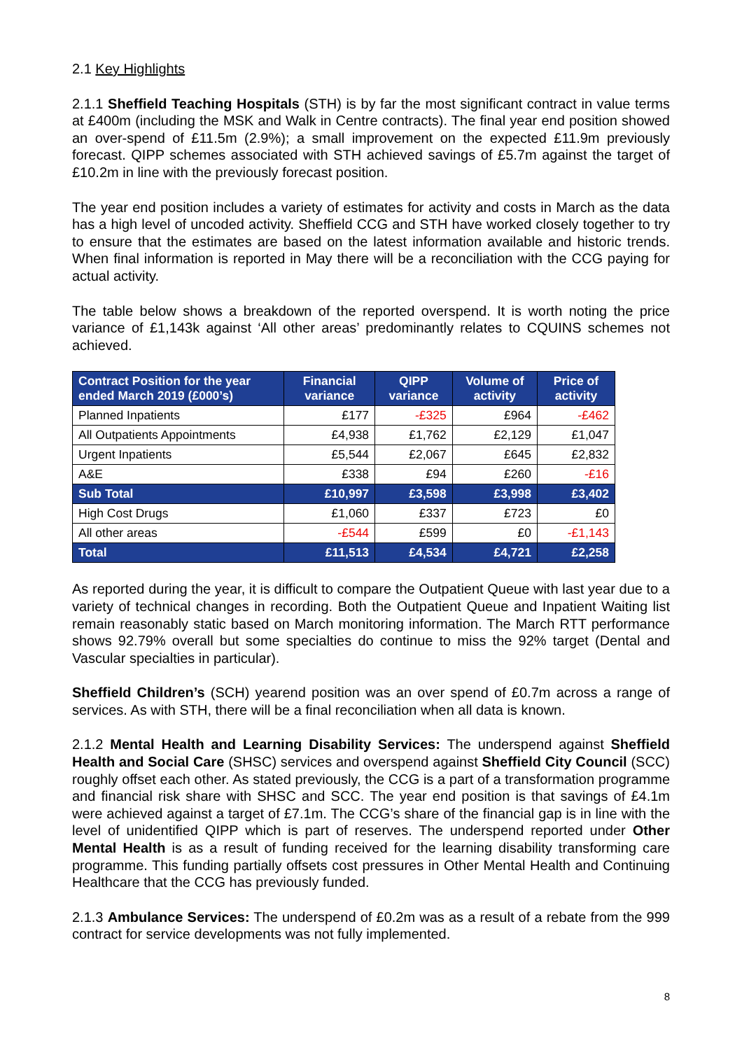2.1 Key Highlights
2.1.1 Sheffield Teaching Hospitals (STH) is by far the most significant contract in value terms at £400m (including the MSK and Walk in Centre contracts). The final year end position showed an over-spend of £11.5m (2.9%); a small improvement on the expected £11.9m previously forecast. QIPP schemes associated with STH achieved savings of £5.7m against the target of £10.2m in line with the previously forecast position.
The year end position includes a variety of estimates for activity and costs in March as the data has a high level of uncoded activity. Sheffield CCG and STH have worked closely together to try to ensure that the estimates are based on the latest information available and historic trends. When final information is reported in May there will be a reconciliation with the CCG paying for actual activity.
The table below shows a breakdown of the reported overspend. It is worth noting the price variance of £1,143k against ‘All other areas’ predominantly relates to CQUINS schemes not achieved.
| Contract Position for the year ended March 2019 (£000’s) | Financial variance | QIPP variance | Volume of activity | Price of activity |
| --- | --- | --- | --- | --- |
| Planned Inpatients | £177 | -£325 | £964 | -£462 |
| All Outpatients Appointments | £4,938 | £1,762 | £2,129 | £1,047 |
| Urgent Inpatients | £5,544 | £2,067 | £645 | £2,832 |
| A&E | £338 | £94 | £260 | -£16 |
| Sub Total | £10,997 | £3,598 | £3,998 | £3,402 |
| High Cost Drugs | £1,060 | £337 | £723 | £0 |
| All other areas | -£544 | £599 | £0 | -£1,143 |
| Total | £11,513 | £4,534 | £4,721 | £2,258 |
As reported during the year, it is difficult to compare the Outpatient Queue with last year due to a variety of technical changes in recording. Both the Outpatient Queue and Inpatient Waiting list remain reasonably static based on March monitoring information. The March RTT performance shows 92.79% overall but some specialties do continue to miss the 92% target (Dental and Vascular specialties in particular).
Sheffield Children’s (SCH) yearend position was an over spend of £0.7m across a range of services. As with STH, there will be a final reconciliation when all data is known.
2.1.2 Mental Health and Learning Disability Services: The underspend against Sheffield Health and Social Care (SHSC) services and overspend against Sheffield City Council (SCC) roughly offset each other. As stated previously, the CCG is a part of a transformation programme and financial risk share with SHSC and SCC. The year end position is that savings of £4.1m were achieved against a target of £7.1m. The CCG’s share of the financial gap is in line with the level of unidentified QIPP which is part of reserves. The underspend reported under Other Mental Health is as a result of funding received for the learning disability transforming care programme. This funding partially offsets cost pressures in Other Mental Health and Continuing Healthcare that the CCG has previously funded.
2.1.3 Ambulance Services: The underspend of £0.2m was as a result of a rebate from the 999 contract for service developments was not fully implemented.
8